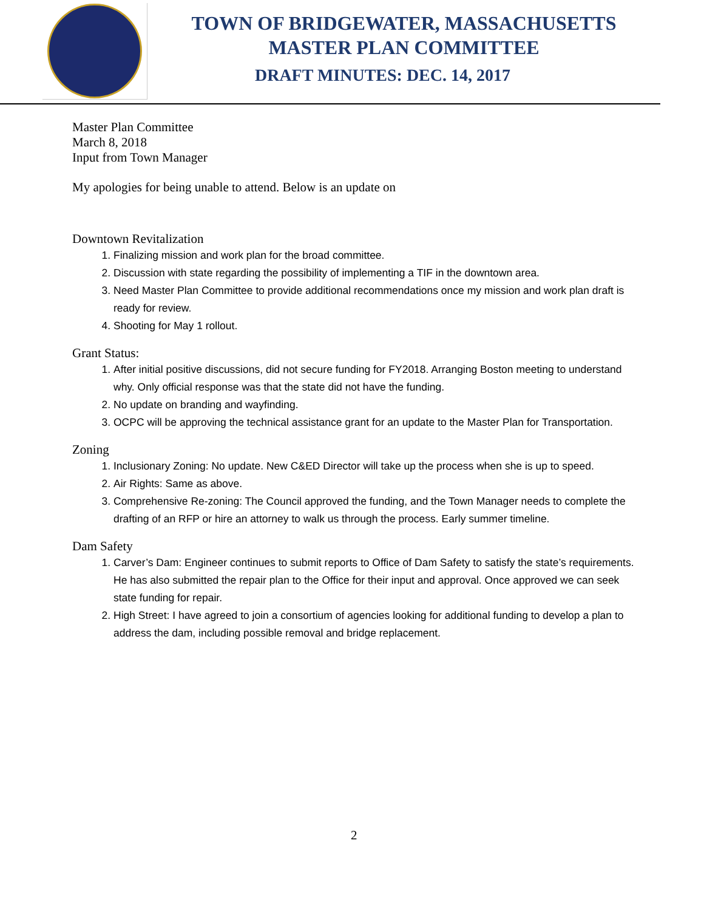TOWN OF BRIDGEWATER, MASSACHUSETTS
MASTER PLAN COMMITTEE
DRAFT MINUTES: DEC. 14, 2017
Master Plan Committee
March 8, 2018
Input from Town Manager
My apologies for being unable to attend. Below is an update on
Downtown Revitalization
1. Finalizing mission and work plan for the broad committee.
2. Discussion with state regarding the possibility of implementing a TIF in the downtown area.
3. Need Master Plan Committee to provide additional recommendations once my mission and work plan draft is ready for review.
4. Shooting for May 1 rollout.
Grant Status:
1. After initial positive discussions, did not secure funding for FY2018. Arranging Boston meeting to understand why. Only official response was that the state did not have the funding.
2. No update on branding and wayfinding.
3. OCPC will be approving the technical assistance grant for an update to the Master Plan for Transportation.
Zoning
1. Inclusionary Zoning: No update. New C&ED Director will take up the process when she is up to speed.
2. Air Rights: Same as above.
3. Comprehensive Re-zoning: The Council approved the funding, and the Town Manager needs to complete the drafting of an RFP or hire an attorney to walk us through the process. Early summer timeline.
Dam Safety
1. Carver’s Dam: Engineer continues to submit reports to Office of Dam Safety to satisfy the state’s requirements. He has also submitted the repair plan to the Office for their input and approval. Once approved we can seek state funding for repair.
2. High Street: I have agreed to join a consortium of agencies looking for additional funding to develop a plan to address the dam, including possible removal and bridge replacement.
2